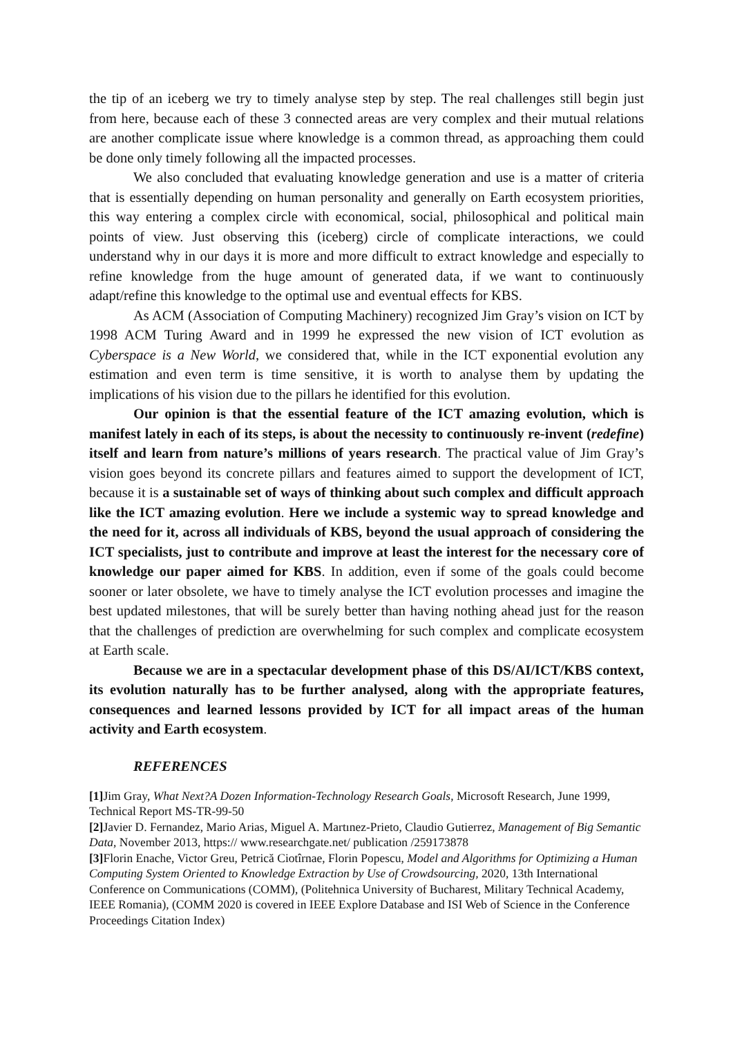the tip of an iceberg we try to timely analyse step by step. The real challenges still begin just from here, because each of these 3 connected areas are very complex and their mutual relations are another complicate issue where knowledge is a common thread, as approaching them could be done only timely following all the impacted processes.
We also concluded that evaluating knowledge generation and use is a matter of criteria that is essentially depending on human personality and generally on Earth ecosystem priorities, this way entering a complex circle with economical, social, philosophical and political main points of view. Just observing this (iceberg) circle of complicate interactions, we could understand why in our days it is more and more difficult to extract knowledge and especially to refine knowledge from the huge amount of generated data, if we want to continuously adapt/refine this knowledge to the optimal use and eventual effects for KBS.
As ACM (Association of Computing Machinery) recognized Jim Gray’s vision on ICT by 1998 ACM Turing Award and in 1999 he expressed the new vision of ICT evolution as Cyberspace is a New World, we considered that, while in the ICT exponential evolution any estimation and even term is time sensitive, it is worth to analyse them by updating the implications of his vision due to the pillars he identified for this evolution.
Our opinion is that the essential feature of the ICT amazing evolution, which is manifest lately in each of its steps, is about the necessity to continuously re-invent (redefine) itself and learn from nature’s millions of years research. The practical value of Jim Gray’s vision goes beyond its concrete pillars and features aimed to support the development of ICT, because it is a sustainable set of ways of thinking about such complex and difficult approach like the ICT amazing evolution. Here we include a systemic way to spread knowledge and the need for it, across all individuals of KBS, beyond the usual approach of considering the ICT specialists, just to contribute and improve at least the interest for the necessary core of knowledge our paper aimed for KBS. In addition, even if some of the goals could become sooner or later obsolete, we have to timely analyse the ICT evolution processes and imagine the best updated milestones, that will be surely better than having nothing ahead just for the reason that the challenges of prediction are overwhelming for such complex and complicate ecosystem at Earth scale.
Because we are in a spectacular development phase of this DS/AI/ICT/KBS context, its evolution naturally has to be further analysed, along with the appropriate features, consequences and learned lessons provided by ICT for all impact areas of the human activity and Earth ecosystem.
REFERENCES
[1] Jim Gray, What Next?A Dozen Information-Technology Research Goals, Microsoft Research, June 1999, Technical Report MS-TR-99-50
[2] Javier D. Fernandez, Mario Arias, Miguel A. Martınez-Prieto, Claudio Gutierrez, Management of Big Semantic Data, November 2013, https:// www.researchgate.net/ publication /259173878
[3] Florin Enache, Victor Greu, Petrică Ciotîrnae, Florin Popescu, Model and Algorithms for Optimizing a Human Computing System Oriented to Knowledge Extraction by Use of Crowdsourcing, 2020, 13th International Conference on Communications (COMM), (Politehnica University of Bucharest, Military Technical Academy, IEEE Romania), (COMM 2020 is covered in IEEE Explore Database and ISI Web of Science in the Conference Proceedings Citation Index)